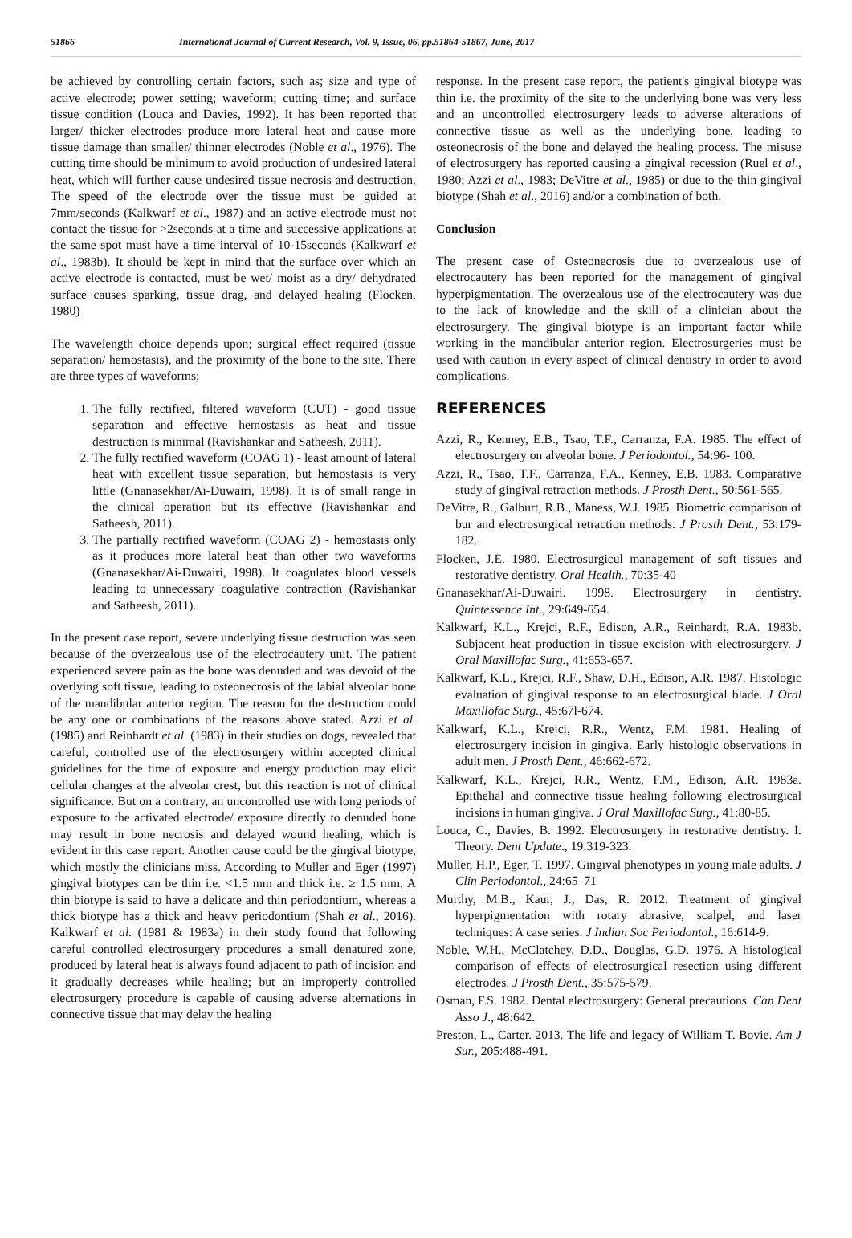51866 International Journal of Current Research, Vol. 9, Issue, 06, pp.51864-51867, June, 2017
be achieved by controlling certain factors, such as; size and type of active electrode; power setting; waveform; cutting time; and surface tissue condition (Louca and Davies, 1992). It has been reported that larger/ thicker electrodes produce more lateral heat and cause more tissue damage than smaller/ thinner electrodes (Noble et al., 1976). The cutting time should be minimum to avoid production of undesired lateral heat, which will further cause undesired tissue necrosis and destruction. The speed of the electrode over the tissue must be guided at 7mm/seconds (Kalkwarf et al., 1987) and an active electrode must not contact the tissue for >2seconds at a time and successive applications at the same spot must have a time interval of 10-15seconds (Kalkwarf et al., 1983b). It should be kept in mind that the surface over which an active electrode is contacted, must be wet/ moist as a dry/ dehydrated surface causes sparking, tissue drag, and delayed healing (Flocken, 1980)
The wavelength choice depends upon; surgical effect required (tissue separation/ hemostasis), and the proximity of the bone to the site. There are three types of waveforms;
1. The fully rectified, filtered waveform (CUT) - good tissue separation and effective hemostasis as heat and tissue destruction is minimal (Ravishankar and Satheesh, 2011).
2. The fully rectified waveform (COAG 1) - least amount of lateral heat with excellent tissue separation, but hemostasis is very little (Gnanasekhar/Ai-Duwairi, 1998). It is of small range in the clinical operation but its effective (Ravishankar and Satheesh, 2011).
3. The partially rectified waveform (COAG 2) - hemostasis only as it produces more lateral heat than other two waveforms (Gnanasekhar/Ai-Duwairi, 1998). It coagulates blood vessels leading to unnecessary coagulative contraction (Ravishankar and Satheesh, 2011).
In the present case report, severe underlying tissue destruction was seen because of the overzealous use of the electrocautery unit. The patient experienced severe pain as the bone was denuded and was devoid of the overlying soft tissue, leading to osteonecrosis of the labial alveolar bone of the mandibular anterior region. The reason for the destruction could be any one or combinations of the reasons above stated. Azzi et al. (1985) and Reinhardt et al. (1983) in their studies on dogs, revealed that careful, controlled use of the electrosurgery within accepted clinical guidelines for the time of exposure and energy production may elicit cellular changes at the alveolar crest, but this reaction is not of clinical significance. But on a contrary, an uncontrolled use with long periods of exposure to the activated electrode/ exposure directly to denuded bone may result in bone necrosis and delayed wound healing, which is evident in this case report. Another cause could be the gingival biotype, which mostly the clinicians miss. According to Muller and Eger (1997) gingival biotypes can be thin i.e. <1.5 mm and thick i.e. ≥ 1.5 mm. A thin biotype is said to have a delicate and thin periodontium, whereas a thick biotype has a thick and heavy periodontium (Shah et al., 2016). Kalkwarf et al. (1981 & 1983a) in their study found that following careful controlled electrosurgery procedures a small denatured zone, produced by lateral heat is always found adjacent to path of incision and it gradually decreases while healing; but an improperly controlled electrosurgery procedure is capable of causing adverse alternations in connective tissue that may delay the healing
response. In the present case report, the patient's gingival biotype was thin i.e. the proximity of the site to the underlying bone was very less and an uncontrolled electrosurgery leads to adverse alterations of connective tissue as well as the underlying bone, leading to osteonecrosis of the bone and delayed the healing process. The misuse of electrosurgery has reported causing a gingival recession (Ruel et al., 1980; Azzi et al., 1983; DeVitre et al., 1985) or due to the thin gingival biotype (Shah et al., 2016) and/or a combination of both.
Conclusion
The present case of Osteonecrosis due to overzealous use of electrocautery has been reported for the management of gingival hyperpigmentation. The overzealous use of the electrocautery was due to the lack of knowledge and the skill of a clinician about the electrosurgery. The gingival biotype is an important factor while working in the mandibular anterior region. Electrosurgeries must be used with caution in every aspect of clinical dentistry in order to avoid complications.
REFERENCES
Azzi, R., Kenney, E.B., Tsao, T.F., Carranza, F.A. 1985. The effect of electrosurgery on alveolar bone. J Periodontol., 54:96- 100.
Azzi, R., Tsao, T.F., Carranza, F.A., Kenney, E.B. 1983. Comparative study of gingival retraction methods. J Prosth Dent., 50:561-565.
DeVitre, R., Galburt, R.B., Maness, W.J. 1985. Biometric comparison of bur and electrosurgical retraction methods. J Prosth Dent., 53:179-182.
Flocken, J.E. 1980. Electrosurgicul management of soft tissues and restorative dentistry. Oral Health., 70:35-40
Gnanasekhar/Ai-Duwairi. 1998. Electrosurgery in dentistry. Quintessence Int., 29:649-654.
Kalkwarf, K.L., Krejci, R.F., Edison, A.R., Reinhardt, R.A. 1983b. Subjacent heat production in tissue excision with electrosurgery. J Oral Maxillofac Surg., 41:653-657.
Kalkwarf, K.L., Krejci, R.F., Shaw, D.H., Edison, A.R. 1987. Histologic evaluation of gingival response to an electrosurgical blade. J Oral Maxillofac Surg., 45:67l-674.
Kalkwarf, K.L., Krejci, R.R., Wentz, F.M. 1981. Healing of electrosurgery incision in gingiva. Early histologic observations in adult men. J Prosth Dent., 46:662-672.
Kalkwarf, K.L., Krejci, R.R., Wentz, F.M., Edison, A.R. 1983a. Epithelial and connective tissue healing following electrosurgical incisions in human gingiva. J Oral Maxillofac Surg., 41:80-85.
Louca, C., Davies, B. 1992. Electrosurgery in restorative dentistry. I. Theory. Dent Update., 19:319-323.
Muller, H.P., Eger, T. 1997. Gingival phenotypes in young male adults. J Clin Periodontol., 24:65–71
Murthy, M.B., Kaur, J., Das, R. 2012. Treatment of gingival hyperpigmentation with rotary abrasive, scalpel, and laser techniques: A case series. J Indian Soc Periodontol., 16:614-9.
Noble, W.H., McClatchey, D.D., Douglas, G.D. 1976. A histological comparison of effects of electrosurgical resection using different electrodes. J Prosth Dent., 35:575-579.
Osman, F.S. 1982. Dental electrosurgery: General precautions. Can Dent Asso J., 48:642.
Preston, L., Carter. 2013. The life and legacy of William T. Bovie. Am J Sur., 205:488-491.